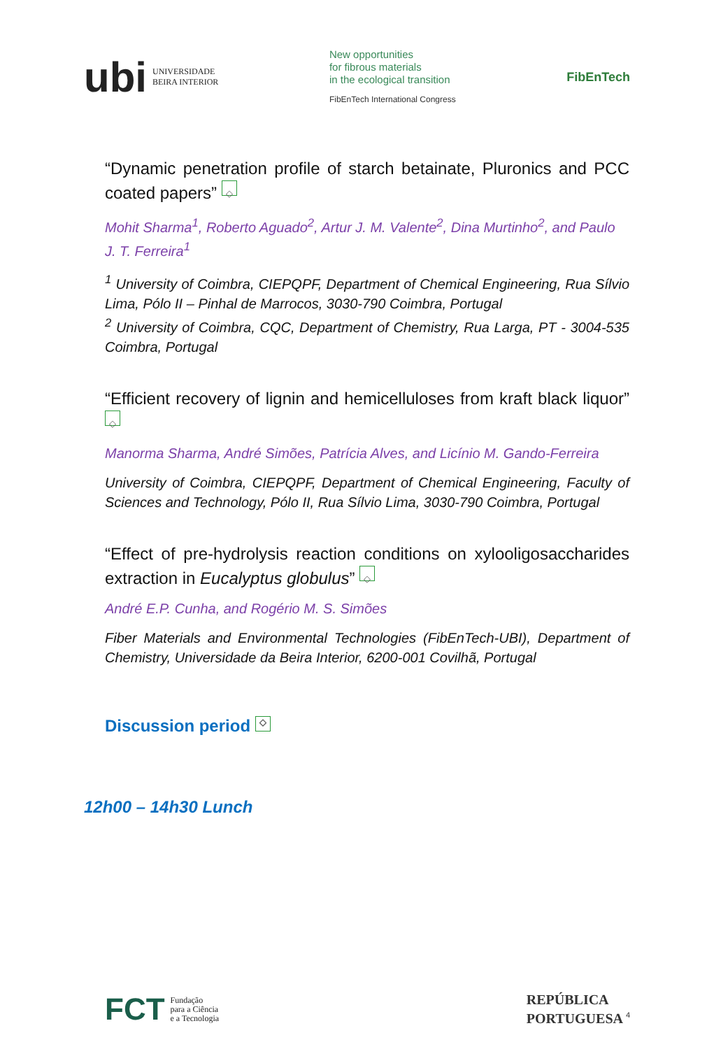ubi UNIVERSIDADE
BEIRA INTERIOR
New opportunities
for fibrous materials
in the ecological transition
FibEnTech International Congress
FibEnTech
“Dynamic penetration profile of starch betainate, Pluronics and PCC coated papers” ◇
Mohit Sharma<sup>1</sup>, Roberto Aguado<sup>2</sup>, Artur J. M. Valente<sup>2</sup>, Dina Murtinho<sup>2</sup>, and Paulo J. T. Ferreira<sup>1</sup>
<sup>1</sup> University of Coimbra, CIEPQPF, Department of Chemical Engineering, Rua Sílvio Lima, Pólo II – Pinhal de Marrocos, 3030-790 Coimbra, Portugal
<sup>2</sup> University of Coimbra, CQC, Department of Chemistry, Rua Larga, PT - 3004-535 Coimbra, Portugal
“Efficient recovery of lignin and hemicelluloses from kraft black liquor” ◇
Manorma Sharma, André Simões, Patrícia Alves, and Licínio M. Gando-Ferreira
University of Coimbra, CIEPQPF, Department of Chemical Engineering, Faculty of Sciences and Technology, Pólo II, Rua Sílvio Lima, 3030-790 Coimbra, Portugal
“Effect of pre-hydrolysis reaction conditions on xylooligosaccharides extraction in Eucalyptus globulus” ◇
André E.P. Cunha, and Rogério M. S. Simões
Fiber Materials and Environmental Technologies (FibEnTech-UBI), Department of Chemistry, Universidade da Beira Interior, 6200-001 Covilhã, Portugal
Discussion period ◇
12h00 – 14h30 Lunch
FCT Fundação
para a Ciência
e a Tecnologia
REPÚBLICA
PORTUGUESA <sup>4</sup>